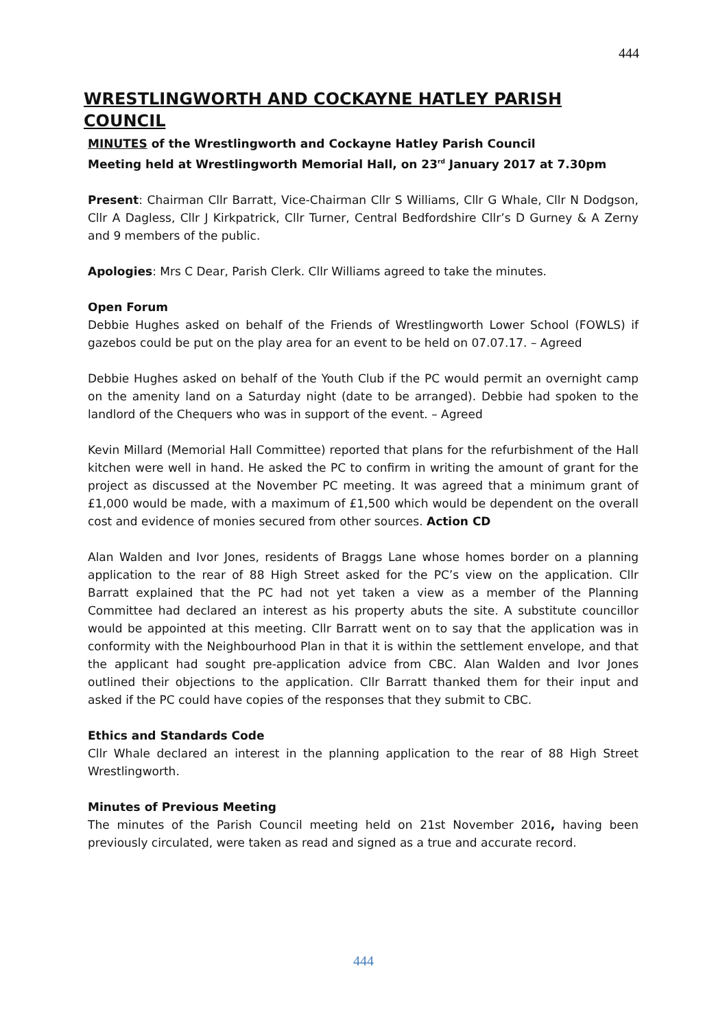444
WRESTLINGWORTH AND COCKAYNE HATLEY PARISH COUNCIL
MINUTES of the Wrestlingworth and Cockayne Hatley Parish Council
Meeting held at Wrestlingworth Memorial Hall, on 23<sup>rd</sup> January 2017 at 7.30pm
Present: Chairman Cllr Barratt, Vice-Chairman Cllr S Williams, Cllr G Whale, Cllr N Dodgson, Cllr A Dagless, Cllr J Kirkpatrick, Cllr Turner, Central Bedfordshire Cllr’s D Gurney & A Zerny and 9 members of the public.
Apologies: Mrs C Dear, Parish Clerk. Cllr Williams agreed to take the minutes.
Open Forum
Debbie Hughes asked on behalf of the Friends of Wrestlingworth Lower School (FOWLS) if gazebos could be put on the play area for an event to be held on 07.07.17. – Agreed
Debbie Hughes asked on behalf of the Youth Club if the PC would permit an overnight camp on the amenity land on a Saturday night (date to be arranged). Debbie had spoken to the landlord of the Chequers who was in support of the event. – Agreed
Kevin Millard (Memorial Hall Committee) reported that plans for the refurbishment of the Hall kitchen were well in hand. He asked the PC to confirm in writing the amount of grant for the project as discussed at the November PC meeting. It was agreed that a minimum grant of £1,000 would be made, with a maximum of £1,500 which would be dependent on the overall cost and evidence of monies secured from other sources. Action CD
Alan Walden and Ivor Jones, residents of Braggs Lane whose homes border on a planning application to the rear of 88 High Street asked for the PC’s view on the application. Cllr Barratt explained that the PC had not yet taken a view as a member of the Planning Committee had declared an interest as his property abuts the site. A substitute councillor would be appointed at this meeting. Cllr Barratt went on to say that the application was in conformity with the Neighbourhood Plan in that it is within the settlement envelope, and that the applicant had sought pre-application advice from CBC. Alan Walden and Ivor Jones outlined their objections to the application. Cllr Barratt thanked them for their input and asked if the PC could have copies of the responses that they submit to CBC.
Ethics and Standards Code
Cllr Whale declared an interest in the planning application to the rear of 88 High Street Wrestlingworth.
Minutes of Previous Meeting
The minutes of the Parish Council meeting held on 21st November 2016, having been previously circulated, were taken as read and signed as a true and accurate record.
444